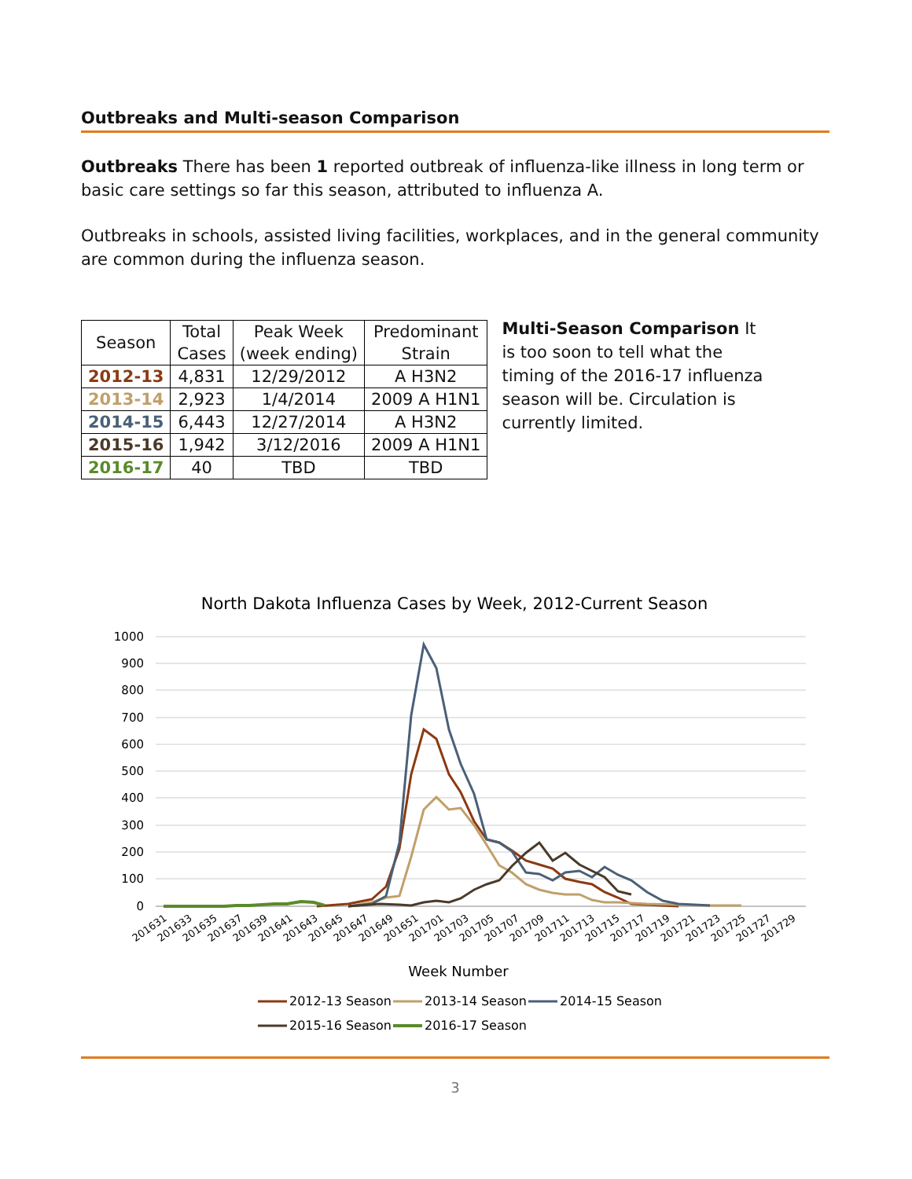Outbreaks and Multi-season Comparison
Outbreaks There has been 1 reported outbreak of influenza-like illness in long term or basic care settings so far this season, attributed to influenza A.
Outbreaks in schools, assisted living facilities, workplaces, and in the general community are common during the influenza season.
| Season | Total Cases | Peak Week (week ending) | Predominant Strain |
| --- | --- | --- | --- |
| 2012-13 | 4,831 | 12/29/2012 | A H3N2 |
| 2013-14 | 2,923 | 1/4/2014 | 2009 A H1N1 |
| 2014-15 | 6,443 | 12/27/2014 | A H3N2 |
| 2015-16 | 1,942 | 3/12/2016 | 2009 A H1N1 |
| 2016-17 | 40 | TBD | TBD |
Multi-Season Comparison It is too soon to tell what the timing of the 2016-17 influenza season will be. Circulation is currently limited.
North Dakota Influenza Cases by Week, 2012-Current Season
1000
900
800
700
600
500
400
300
200
100
0
201631
201633
201635
201637
201639
201641
201643
201645
201647
201649
201651
201701
201703
201705
201707
201709
201711
201713
201715
201717
201719
201721
201723
201725
201727
201729
Week Number
2012-13 Season
2013-14 Season
2014-15 Season
2015-16 Season
2016-17 Season
3